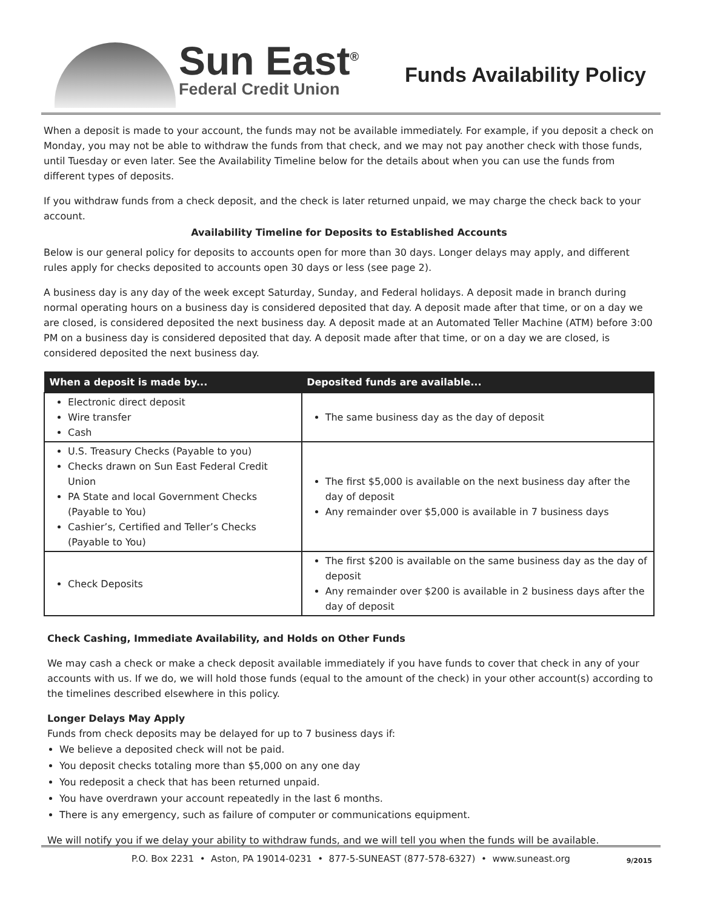Sun East<sup>®</sup>
Federal Credit Union
Funds Availability Policy
When a deposit is made to your account, the funds may not be available immediately. For example, if you deposit a check on Monday, you may not be able to withdraw the funds from that check, and we may not pay another check with those funds, until Tuesday or even later. See the Availability Timeline below for the details about when you can use the funds from different types of deposits.
If you withdraw funds from a check deposit, and the check is later returned unpaid, we may charge the check back to your account.
Availability Timeline for Deposits to Established Accounts
Below is our general policy for deposits to accounts open for more than 30 days. Longer delays may apply, and different rules apply for checks deposited to accounts open 30 days or less (see page 2).
A business day is any day of the week except Saturday, Sunday, and Federal holidays. A deposit made in branch during normal operating hours on a business day is considered deposited that day. A deposit made after that time, or on a day we are closed, is considered deposited the next business day. A deposit made at an Automated Teller Machine (ATM) before 3:00 PM on a business day is considered deposited that day. A deposit made after that time, or on a day we are closed, is considered deposited the next business day.
| When a deposit is made by... | Deposited funds are available... |
| --- | --- |
| Electronic direct deposit Wire transfer Cash | The same business day as the day of deposit |
| U.S. Treasury Checks (Payable to you) Checks drawn on Sun East Federal Credit Union PA State and local Government Checks (Payable to You) Cashier’s, Certified and Teller’s Checks (Payable to You) | The first $5,000 is available on the next business day after the day of deposit Any remainder over $5,000 is available in 7 business days |
| Check Deposits | The first $200 is available on the same business day as the day of deposit Any remainder over $200 is available in 2 business days after the day of deposit |
Check Cashing, Immediate Availability, and Holds on Other Funds
We may cash a check or make a check deposit available immediately if you have funds to cover that check in any of your accounts with us. If we do, we will hold those funds (equal to the amount of the check) in your other account(s) according to the timelines described elsewhere in this policy.
Longer Delays May Apply
Funds from check deposits may be delayed for up to 7 business days if:
We believe a deposited check will not be paid.
You deposit checks totaling more than $5,000 on any one day
You redeposit a check that has been returned unpaid.
You have overdrawn your account repeatedly in the last 6 months.
There is any emergency, such as failure of computer or communications equipment.
We will notify you if we delay your ability to withdraw funds, and we will tell you when the funds will be available.
P.O. Box 2231 • Aston, PA 19014-0231 • 877-5-SUNEAST (877-578-6327) • www.suneast.org 9/2015